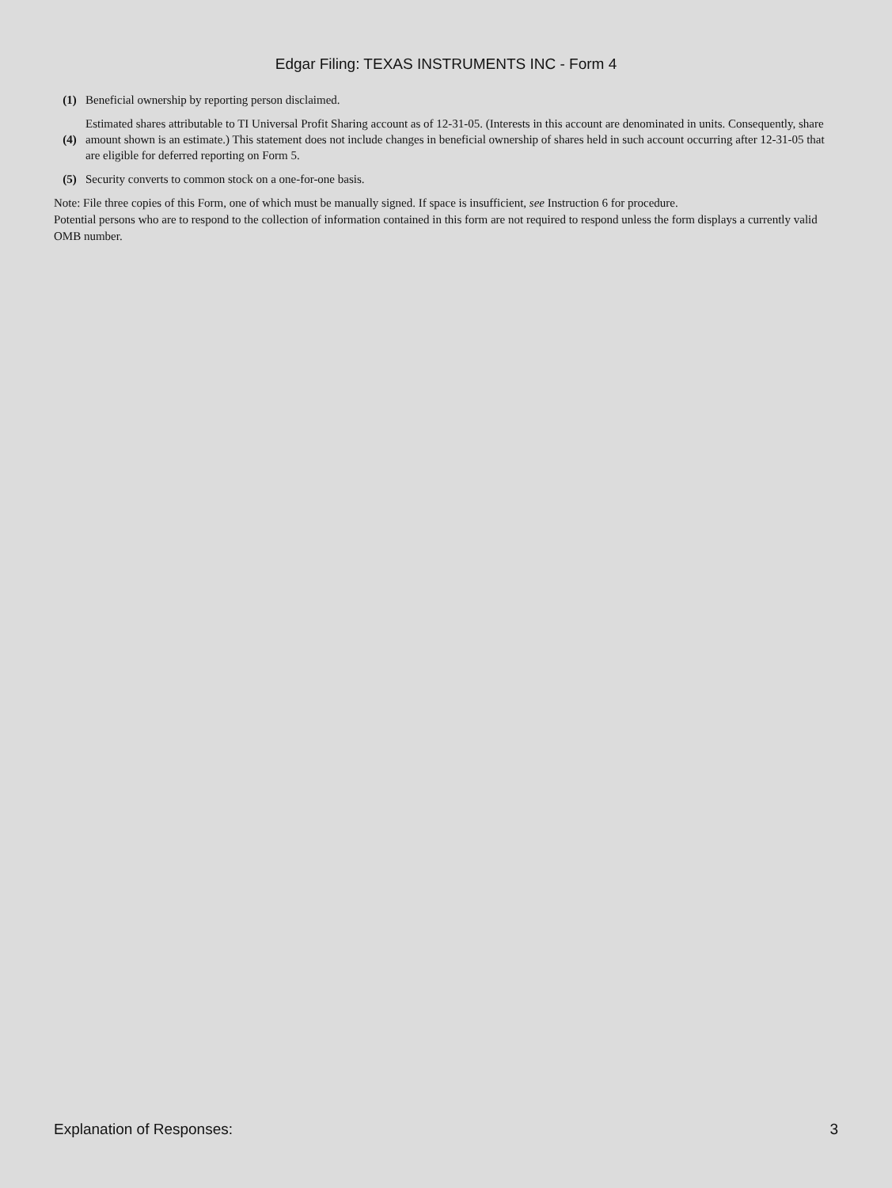Edgar Filing: TEXAS INSTRUMENTS INC - Form 4
| (1) | Beneficial ownership by reporting person disclaimed. |
| (4) | Estimated shares attributable to TI Universal Profit Sharing account as of 12-31-05. (Interests in this account are denominated in units. Consequently, share amount shown is an estimate.) This statement does not include changes in beneficial ownership of shares held in such account occurring after 12-31-05 that are eligible for deferred reporting on Form 5. |
| (5) | Security converts to common stock on a one-for-one basis. |
Note: File three copies of this Form, one of which must be manually signed. If space is insufficient, see Instruction 6 for procedure.
Potential persons who are to respond to the collection of information contained in this form are not required to respond unless the form displays a currently valid OMB number.
Explanation of Responses: 3